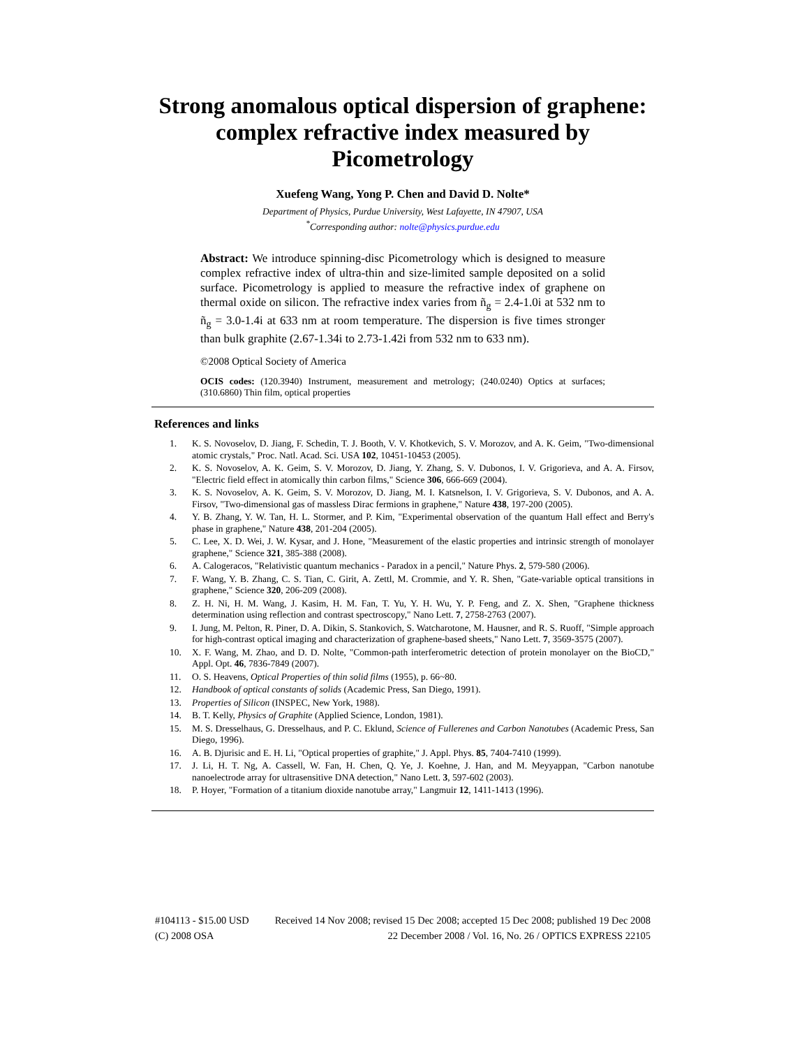Strong anomalous optical dispersion of graphene: complex refractive index measured by Picometrology
Xuefeng Wang, Yong P. Chen and David D. Nolte*
Department of Physics, Purdue University, West Lafayette, IN 47907, USA
<sup>*</sup> Corresponding author: nolte@physics.purdue.edu
Abstract: We introduce spinning-disc Picometrology which is designed to measure complex refractive index of ultra-thin and size-limited sample deposited on a solid surface. Picometrology is applied to measure the refractive index of graphene on thermal oxide on silicon. The refractive index varies from ñ<sub>g</sub> = 2.4-1.0i at 532 nm to ñ<sub>g</sub> = 3.0-1.4i at 633 nm at room temperature. The dispersion is five times stronger than bulk graphite (2.67-1.34i to 2.73-1.42i from 532 nm to 633 nm).
©2008 Optical Society of America
OCIS codes: (120.3940) Instrument, measurement and metrology; (240.0240) Optics at surfaces; (310.6860) Thin film, optical properties
References and links
1. K. S. Novoselov, D. Jiang, F. Schedin, T. J. Booth, V. V. Khotkevich, S. V. Morozov, and A. K. Geim, "Two-dimensional atomic crystals," Proc. Natl. Acad. Sci. USA 102, 10451-10453 (2005).
2. K. S. Novoselov, A. K. Geim, S. V. Morozov, D. Jiang, Y. Zhang, S. V. Dubonos, I. V. Grigorieva, and A. A. Firsov, "Electric field effect in atomically thin carbon films," Science 306, 666-669 (2004).
3. K. S. Novoselov, A. K. Geim, S. V. Morozov, D. Jiang, M. I. Katsnelson, I. V. Grigorieva, S. V. Dubonos, and A. A. Firsov, "Two-dimensional gas of massless Dirac fermions in graphene," Nature 438, 197-200 (2005).
4. Y. B. Zhang, Y. W. Tan, H. L. Stormer, and P. Kim, "Experimental observation of the quantum Hall effect and Berry's phase in graphene," Nature 438, 201-204 (2005).
5. C. Lee, X. D. Wei, J. W. Kysar, and J. Hone, "Measurement of the elastic properties and intrinsic strength of monolayer graphene," Science 321, 385-388 (2008).
6. A. Calogeracos, "Relativistic quantum mechanics - Paradox in a pencil," Nature Phys. 2, 579-580 (2006).
7. F. Wang, Y. B. Zhang, C. S. Tian, C. Girit, A. Zettl, M. Crommie, and Y. R. Shen, "Gate-variable optical transitions in graphene," Science 320, 206-209 (2008).
8. Z. H. Ni, H. M. Wang, J. Kasim, H. M. Fan, T. Yu, Y. H. Wu, Y. P. Feng, and Z. X. Shen, "Graphene thickness determination using reflection and contrast spectroscopy," Nano Lett. 7, 2758-2763 (2007).
9. I. Jung, M. Pelton, R. Piner, D. A. Dikin, S. Stankovich, S. Watcharotone, M. Hausner, and R. S. Ruoff, "Simple approach for high-contrast optical imaging and characterization of graphene-based sheets," Nano Lett. 7, 3569-3575 (2007).
10. X. F. Wang, M. Zhao, and D. D. Nolte, "Common-path interferometric detection of protein monolayer on the BioCD," Appl. Opt. 46, 7836-7849 (2007).
11. O. S. Heavens, Optical Properties of thin solid films (1955), p. 66~80.
12. Handbook of optical constants of solids (Academic Press, San Diego, 1991).
13. Properties of Silicon (INSPEC, New York, 1988).
14. B. T. Kelly, Physics of Graphite (Applied Science, London, 1981).
15. M. S. Dresselhaus, G. Dresselhaus, and P. C. Eklund, Science of Fullerenes and Carbon Nanotubes (Academic Press, San Diego, 1996).
16. A. B. Djurisic and E. H. Li, "Optical properties of graphite," J. Appl. Phys. 85, 7404-7410 (1999).
17. J. Li, H. T. Ng, A. Cassell, W. Fan, H. Chen, Q. Ye, J. Koehne, J. Han, and M. Meyyappan, "Carbon nanotube nanoelectrode array for ultrasensitive DNA detection," Nano Lett. 3, 597-602 (2003).
18. P. Hoyer, "Formation of a titanium dioxide nanotube array," Langmuir 12, 1411-1413 (1996).
#104113 - $15.00 USD Received 14 Nov 2008; revised 15 Dec 2008; accepted 15 Dec 2008; published 19 Dec 2008
(C) 2008 OSA 22 December 2008 / Vol. 16, No. 26 / OPTICS EXPRESS 22105